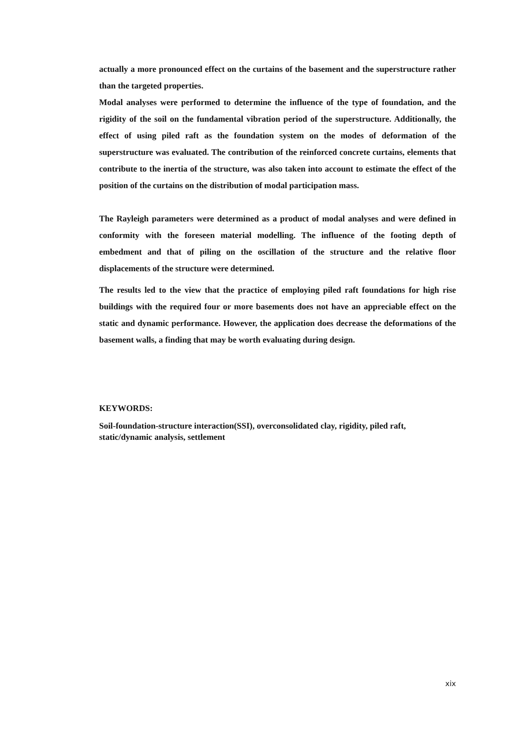actually a more pronounced effect on the curtains of the basement and the superstructure rather than the targeted properties.
Modal analyses were performed to determine the influence of the type of foundation, and the rigidity of the soil on the fundamental vibration period of the superstructure. Additionally, the effect of using piled raft as the foundation system on the modes of deformation of the superstructure was evaluated. The contribution of the reinforced concrete curtains, elements that contribute to the inertia of the structure, was also taken into account to estimate the effect of the position of the curtains on the distribution of modal participation mass.
The Rayleigh parameters were determined as a product of modal analyses and were defined in conformity with the foreseen material modelling. The influence of the footing depth of embedment and that of piling on the oscillation of the structure and the relative floor displacements of the structure were determined.
The results led to the view that the practice of employing piled raft foundations for high rise buildings with the required four or more basements does not have an appreciable effect on the static and dynamic performance. However, the application does decrease the deformations of the basement walls, a finding that may be worth evaluating during design.
KEYWORDS:
Soil-foundation-structure interaction(SSI), overconsolidated clay, rigidity, piled raft, static/dynamic analysis, settlement
xix